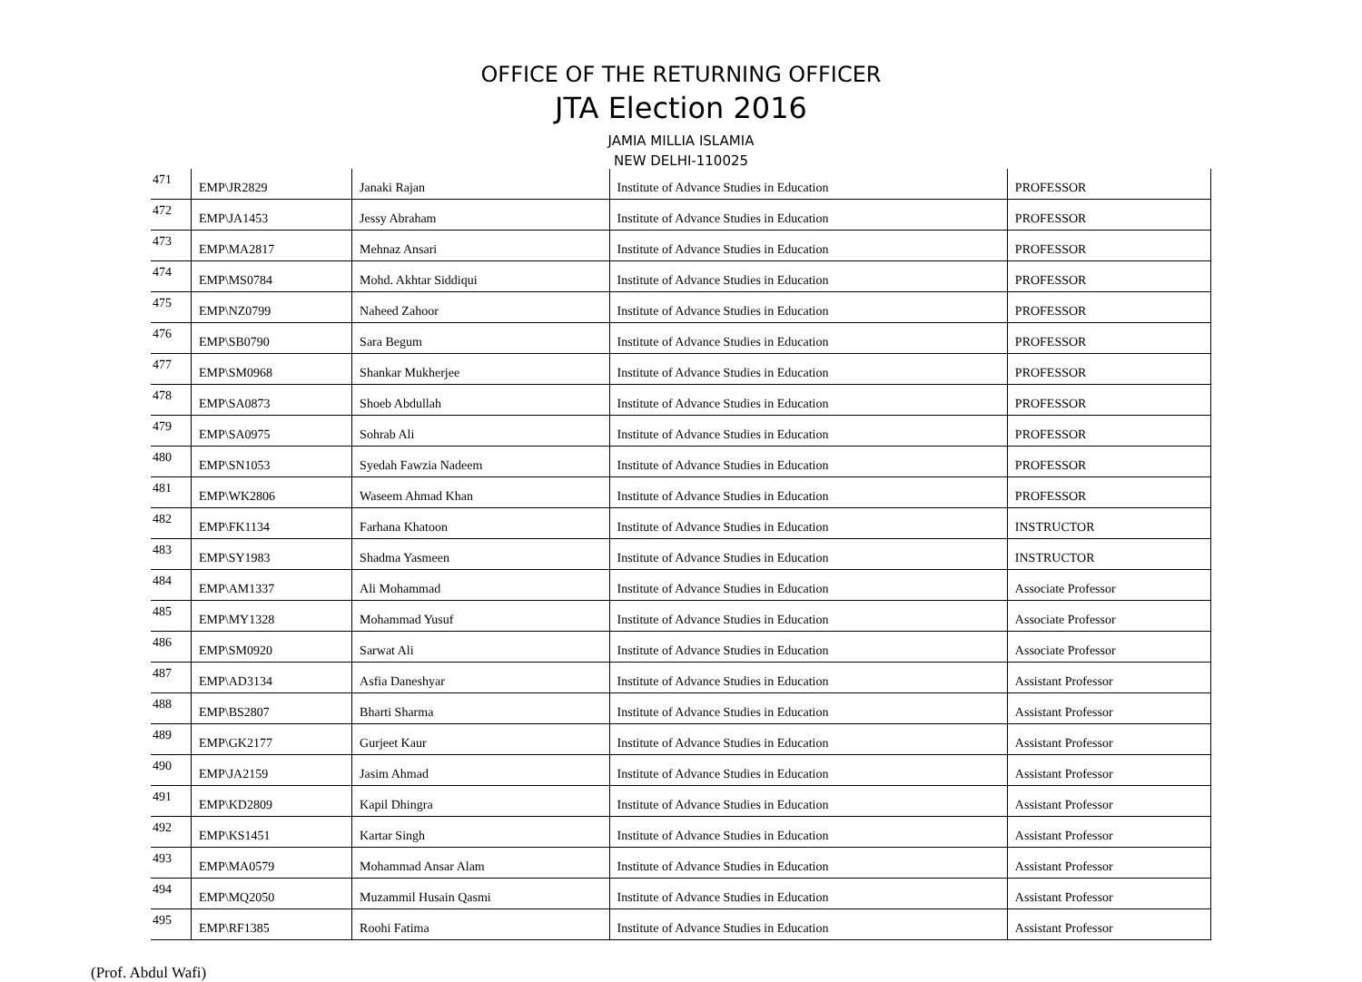OFFICE OF THE RETURNING OFFICER
JTA Election 2016
JAMIA MILLIA ISLAMIA
NEW DELHI-110025
| 471 | EMP\JR2829 | Janaki Rajan | Institute of Advance Studies in Education | PROFESSOR |
| 472 | EMP\JA1453 | Jessy Abraham | Institute of Advance Studies in Education | PROFESSOR |
| 473 | EMP\MA2817 | Mehnaz Ansari | Institute of Advance Studies in Education | PROFESSOR |
| 474 | EMP\MS0784 | Mohd. Akhtar Siddiqui | Institute of Advance Studies in Education | PROFESSOR |
| 475 | EMP\NZ0799 | Naheed Zahoor | Institute of Advance Studies in Education | PROFESSOR |
| 476 | EMP\SB0790 | Sara Begum | Institute of Advance Studies in Education | PROFESSOR |
| 477 | EMP\SM0968 | Shankar Mukherjee | Institute of Advance Studies in Education | PROFESSOR |
| 478 | EMP\SA0873 | Shoeb Abdullah | Institute of Advance Studies in Education | PROFESSOR |
| 479 | EMP\SA0975 | Sohrab Ali | Institute of Advance Studies in Education | PROFESSOR |
| 480 | EMP\SN1053 | Syedah Fawzia Nadeem | Institute of Advance Studies in Education | PROFESSOR |
| 481 | EMP\WK2806 | Waseem Ahmad Khan | Institute of Advance Studies in Education | PROFESSOR |
| 482 | EMP\FK1134 | Farhana Khatoon | Institute of Advance Studies in Education | INSTRUCTOR |
| 483 | EMP\SY1983 | Shadma Yasmeen | Institute of Advance Studies in Education | INSTRUCTOR |
| 484 | EMP\AM1337 | Ali Mohammad | Institute of Advance Studies in Education | Associate Professor |
| 485 | EMP\MY1328 | Mohammad Yusuf | Institute of Advance Studies in Education | Associate Professor |
| 486 | EMP\SM0920 | Sarwat Ali | Institute of Advance Studies in Education | Associate Professor |
| 487 | EMP\AD3134 | Asfia Daneshyar | Institute of Advance Studies in Education | Assistant Professor |
| 488 | EMP\BS2807 | Bharti Sharma | Institute of Advance Studies in Education | Assistant Professor |
| 489 | EMP\GK2177 | Gurjeet Kaur | Institute of Advance Studies in Education | Assistant Professor |
| 490 | EMP\JA2159 | Jasim Ahmad | Institute of Advance Studies in Education | Assistant Professor |
| 491 | EMP\KD2809 | Kapil Dhingra | Institute of Advance Studies in Education | Assistant Professor |
| 492 | EMP\KS1451 | Kartar Singh | Institute of Advance Studies in Education | Assistant Professor |
| 493 | EMP\MA0579 | Mohammad Ansar Alam | Institute of Advance Studies in Education | Assistant Professor |
| 494 | EMP\MQ2050 | Muzammil Husain Qasmi | Institute of Advance Studies in Education | Assistant Professor |
| 495 | EMP\RF1385 | Roohi Fatima | Institute of Advance Studies in Education | Assistant Professor |
(Prof. Abdul Wafi)